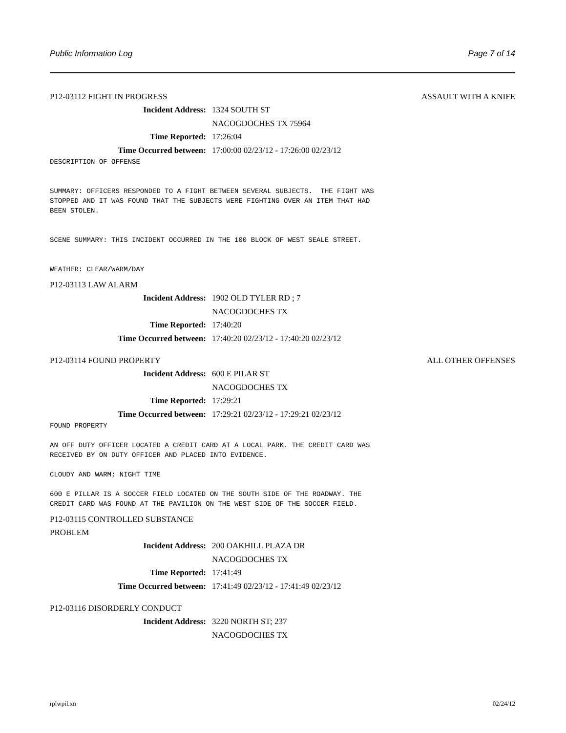Public Information Log Page 7 of 14
P12-03112 FIGHT IN PROGRESS ASSAULT WITH A KNIFE
Incident Address: 1324 SOUTH ST
NACOGDOCHES TX 75964
Time Reported: 17:26:04
Time Occurred between: 17:00:00 02/23/12 - 17:26:00 02/23/12
DESCRIPTION OF OFFENSE


SUMMARY: OFFICERS RESPONDED TO A FIGHT BETWEEN SEVERAL SUBJECTS.  THE FIGHT WAS
STOPPED AND IT WAS FOUND THAT THE SUBJECTS WERE FIGHTING OVER AN ITEM THAT HAD
BEEN STOLEN.


SCENE SUMMARY: THIS INCIDENT OCCURRED IN THE 100 BLOCK OF WEST SEALE STREET.


WEATHER: CLEAR/WARM/DAY
P12-03113 LAW ALARM
Incident Address: 1902 OLD TYLER RD ; 7
NACOGDOCHES TX
Time Reported: 17:40:20
Time Occurred between: 17:40:20 02/23/12 - 17:40:20 02/23/12
P12-03114 FOUND PROPERTY ALL OTHER OFFENSES
Incident Address: 600 E PILAR ST
NACOGDOCHES TX
Time Reported: 17:29:21
Time Occurred between: 17:29:21 02/23/12 - 17:29:21 02/23/12
FOUND PROPERTY

AN OFF DUTY OFFICER LOCATED A CREDIT CARD AT A LOCAL PARK. THE CREDIT CARD WAS
RECEIVED BY ON DUTY OFFICER AND PLACED INTO EVIDENCE.

CLOUDY AND WARM; NIGHT TIME

600 E PILLAR IS A SOCCER FIELD LOCATED ON THE SOUTH SIDE OF THE ROADWAY. THE
CREDIT CARD WAS FOUND AT THE PAVILION ON THE WEST SIDE OF THE SOCCER FIELD.
P12-03115 CONTROLLED SUBSTANCE
PROBLEM
Incident Address: 200 OAKHILL PLAZA DR
NACOGDOCHES TX
Time Reported: 17:41:49
Time Occurred between: 17:41:49 02/23/12 - 17:41:49 02/23/12
P12-03116 DISORDERLY CONDUCT
Incident Address: 3220 NORTH ST; 237
NACOGDOCHES TX
rplwpil.xn 02/24/12